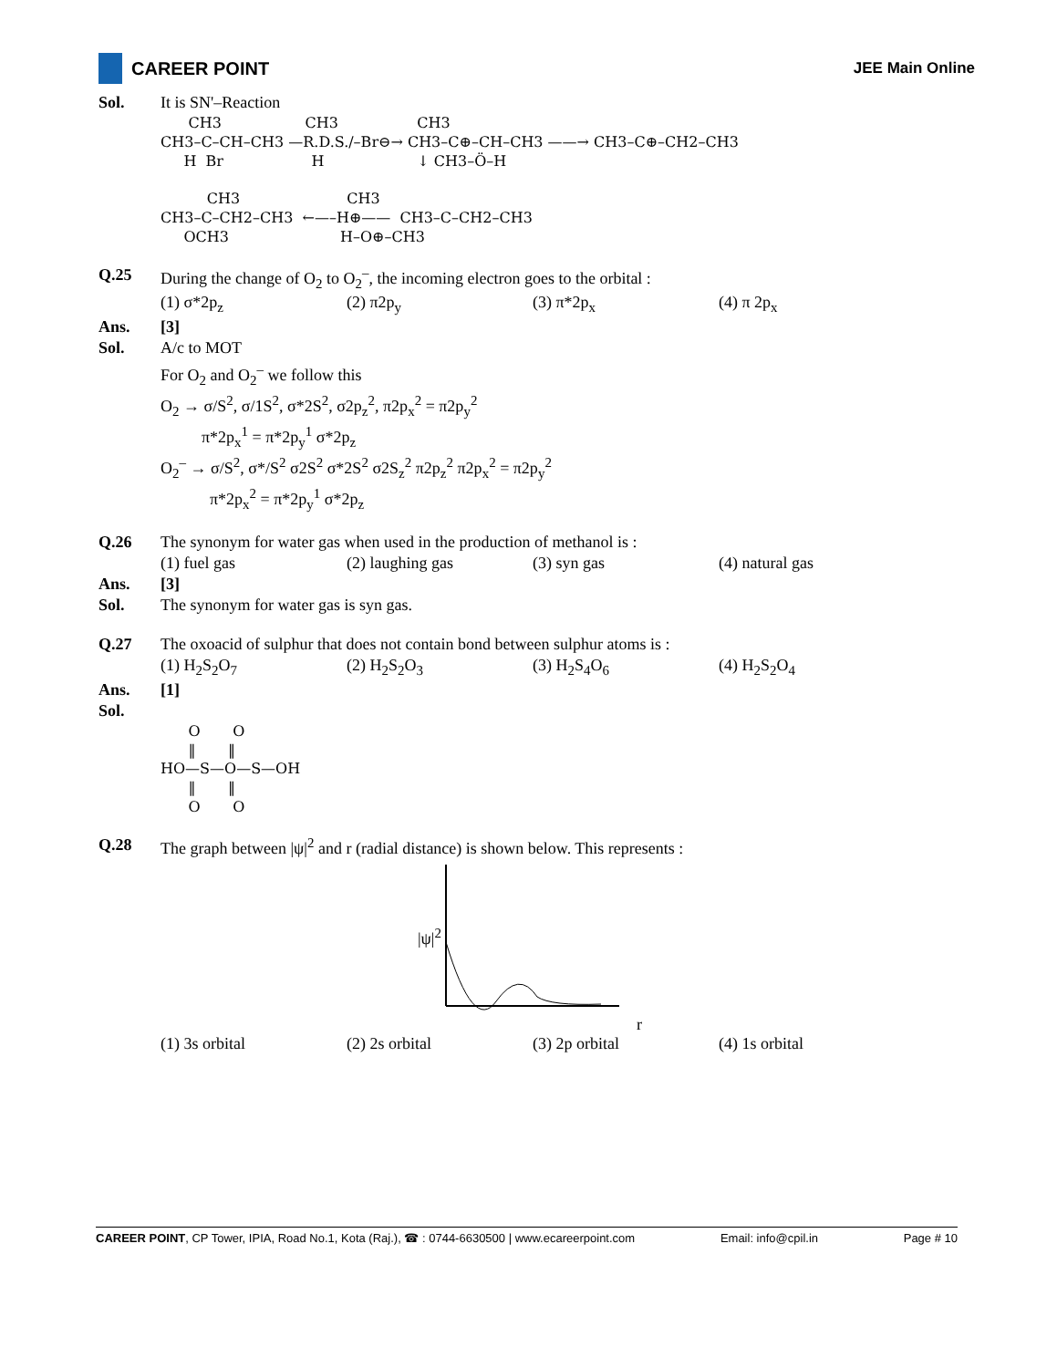CAREER POINT
JEE Main Online
Sol. It is SN'–Reaction
CH3 CH3 CH3 CH3–C–CH–CH3 —R.D.S./–Br⊖→ CH3–C⊕–CH–CH3 ——→ CH3–C⊕–CH2–CH3 H Br H ↓ CH3–Ö–H CH3 CH3 CH3–C–CH2–CH3 ←—–H⊕—— CH3–C–CH2–CH3 OCH3 H–O⊕–CH3
Q.25 During the change of O<sub>2</sub> to O<sub>2</sub><sup>–</sup>, the incoming electron goes to the orbital :
(1) σ*2p<sub>z</sub> (2) π2p<sub>y</sub> (3) π*2p<sub>x</sub> (4) π 2p<sub>x</sub>
Ans. [3]
Sol. A/c to MOT
For O<sub>2</sub> and O<sub>2</sub><sup>–</sup> we follow this
O<sub>2</sub> → σ/S<sup>2</sup>, σ/1S<sup>2</sup>, σ*2S<sup>2</sup>, σ2p<sub>z</sub><sup>2</sup>, π2p<sub>x</sub><sup>2</sup> = π2p<sub>y</sub><sup>2</sup>
π*2p<sub>x</sub><sup>1</sup> = π*2p<sub>y</sub><sup>1</sup> σ*2p<sub>z</sub>
O<sub>2</sub><sup>–</sup> → σ/S<sup>2</sup>, σ*/S<sup>2</sup> σ2S<sup>2</sup> σ*2S<sup>2</sup> σ2S<sub>z</sub><sup>2</sup> π2p<sub>z</sub><sup>2</sup> π2p<sub>x</sub><sup>2</sup> = π2p<sub>y</sub><sup>2</sup>
π*2p<sub>x</sub><sup>2</sup> = π*2p<sub>y</sub><sup>1</sup> σ*2p<sub>z</sub>
Q.26 The synonym for water gas when used in the production of methanol is :
(1) fuel gas (2) laughing gas (3) syn gas (4) natural gas
Ans. [3]
Sol. The synonym for water gas is syn gas.
Q.27 The oxoacid of sulphur that does not contain bond between sulphur atoms is :
(1) H<sub>2</sub>S<sub>2</sub>O<sub>7</sub> (2) H<sub>2</sub>S<sub>2</sub>O<sub>3</sub> (3) H<sub>2</sub>S<sub>4</sub>O<sub>6</sub> (4) H<sub>2</sub>S<sub>2</sub>O<sub>4</sub>
Ans. [1]
Sol.
O O ‖ ‖ HO—S—O—S—OH ‖ ‖ O O
Q.28 The graph between |ψ|<sup>2</sup> and r (radial distance) is shown below. This represents :
|ψ|<sup>2</sup>
r
(1) 3s orbital (2) 2s orbital (3) 2p orbital (4) 1s orbital
CAREER POINT, CP Tower, IPIA, Road No.1, Kota (Raj.), ☎ : 0744-6630500 | www.ecareerpoint.com Email: info@cpil.in Page # 10